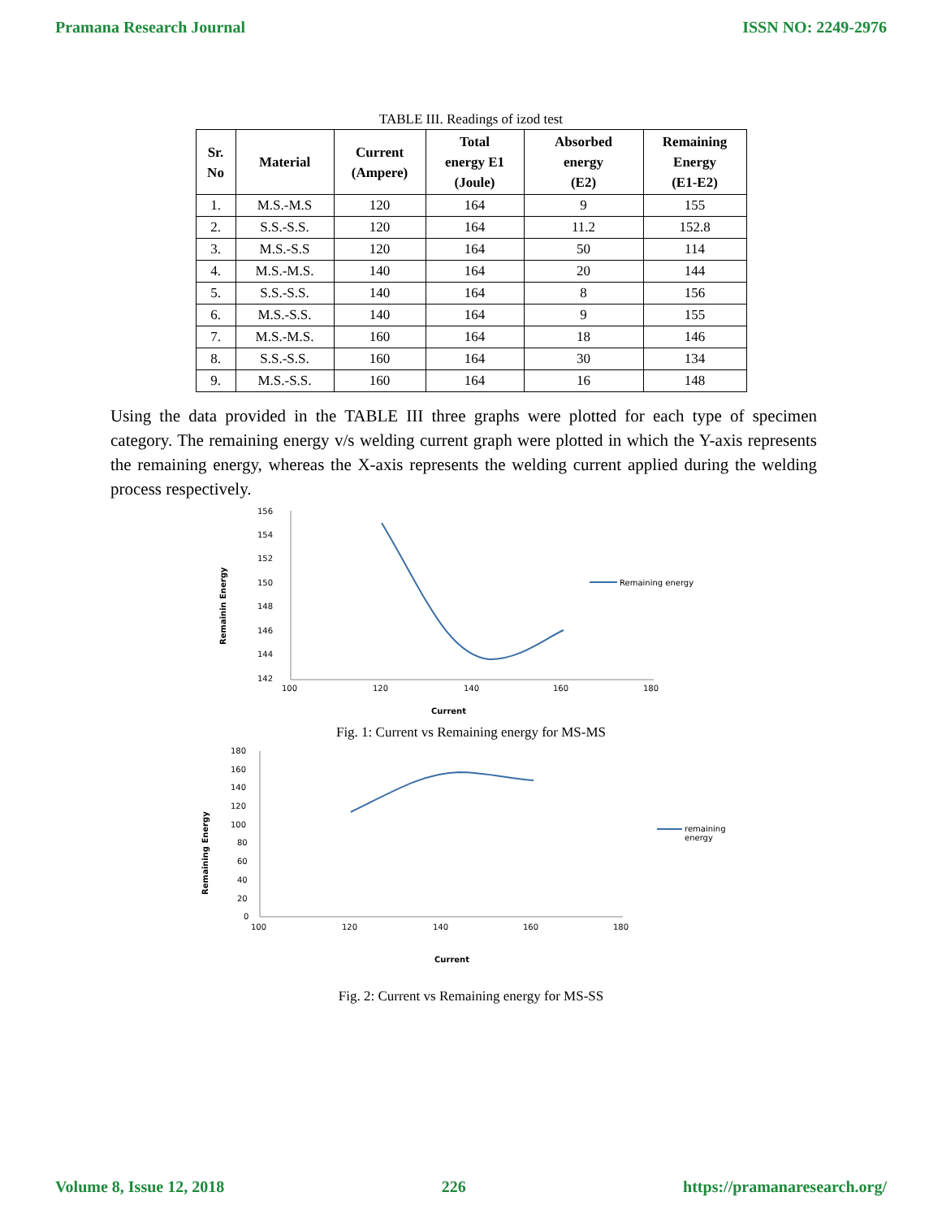Pramana Research Journal ISSN NO: 2249-2976
TABLE III. Readings of izod test
| Sr. No | Material | Current (Ampere) | Total energy E1 (Joule) | Absorbed energy (E2) | Remaining Energy (E1-E2) |
| --- | --- | --- | --- | --- | --- |
| 1. | M.S.-M.S | 120 | 164 | 9 | 155 |
| 2. | S.S.-S.S. | 120 | 164 | 11.2 | 152.8 |
| 3. | M.S.-S.S | 120 | 164 | 50 | 114 |
| 4. | M.S.-M.S. | 140 | 164 | 20 | 144 |
| 5. | S.S.-S.S. | 140 | 164 | 8 | 156 |
| 6. | M.S.-S.S. | 140 | 164 | 9 | 155 |
| 7. | M.S.-M.S. | 160 | 164 | 18 | 146 |
| 8. | S.S.-S.S. | 160 | 164 | 30 | 134 |
| 9. | M.S.-S.S. | 160 | 164 | 16 | 148 |
Using the data provided in the TABLE III three graphs were plotted for each type of specimen category. The remaining energy v/s welding current graph were plotted in which the Y-axis represents the remaining energy, whereas the X-axis represents the welding current applied during the welding process respectively.
156
154
152
150
148
146
144
142
100
120
140
160
180
Current
Remainin Energy
Remaining energy
Fig. 1: Current vs Remaining energy for MS-MS
180
160
140
120
100
80
60
40
20
0
100
120
140
160
180
Current
Remaining Energy
remaining
energy
Fig. 2: Current vs Remaining energy for MS-SS
Volume 8, Issue 12, 2018 226 https://pramanaresearch.org/